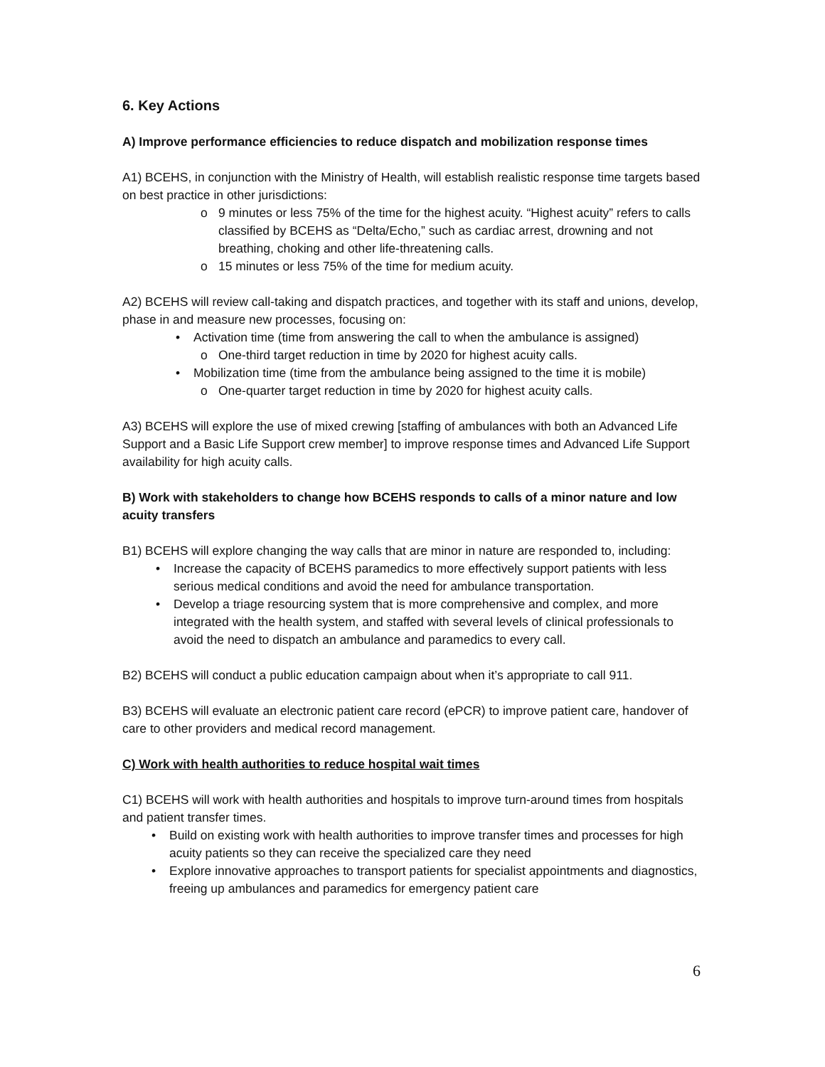6. Key Actions
A) Improve performance efficiencies to reduce dispatch and mobilization response times
A1) BCEHS, in conjunction with the Ministry of Health, will establish realistic response time targets based on best practice in other jurisdictions:
o 9 minutes or less 75% of the time for the highest acuity. “Highest acuity” refers to calls classified by BCEHS as “Delta/Echo,” such as cardiac arrest, drowning and not breathing, choking and other life-threatening calls.
o 15 minutes or less 75% of the time for medium acuity.
A2) BCEHS will review call-taking and dispatch practices, and together with its staff and unions, develop, phase in and measure new processes, focusing on:
• Activation time (time from answering the call to when the ambulance is assigned)
o One-third target reduction in time by 2020 for highest acuity calls.
• Mobilization time (time from the ambulance being assigned to the time it is mobile)
o One-quarter target reduction in time by 2020 for highest acuity calls.
A3) BCEHS will explore the use of mixed crewing [staffing of ambulances with both an Advanced Life Support and a Basic Life Support crew member] to improve response times and Advanced Life Support availability for high acuity calls.
B) Work with stakeholders to change how BCEHS responds to calls of a minor nature and low acuity transfers
B1) BCEHS will explore changing the way calls that are minor in nature are responded to, including:
• Increase the capacity of BCEHS paramedics to more effectively support patients with less serious medical conditions and avoid the need for ambulance transportation.
• Develop a triage resourcing system that is more comprehensive and complex, and more integrated with the health system, and staffed with several levels of clinical professionals to avoid the need to dispatch an ambulance and paramedics to every call.
B2) BCEHS will conduct a public education campaign about when it’s appropriate to call 911.
B3) BCEHS will evaluate an electronic patient care record (ePCR) to improve patient care, handover of care to other providers and medical record management.
C) Work with health authorities to reduce hospital wait times
C1) BCEHS will work with health authorities and hospitals to improve turn-around times from hospitals and patient transfer times.
• Build on existing work with health authorities to improve transfer times and processes for high acuity patients so they can receive the specialized care they need
• Explore innovative approaches to transport patients for specialist appointments and diagnostics, freeing up ambulances and paramedics for emergency patient care
6